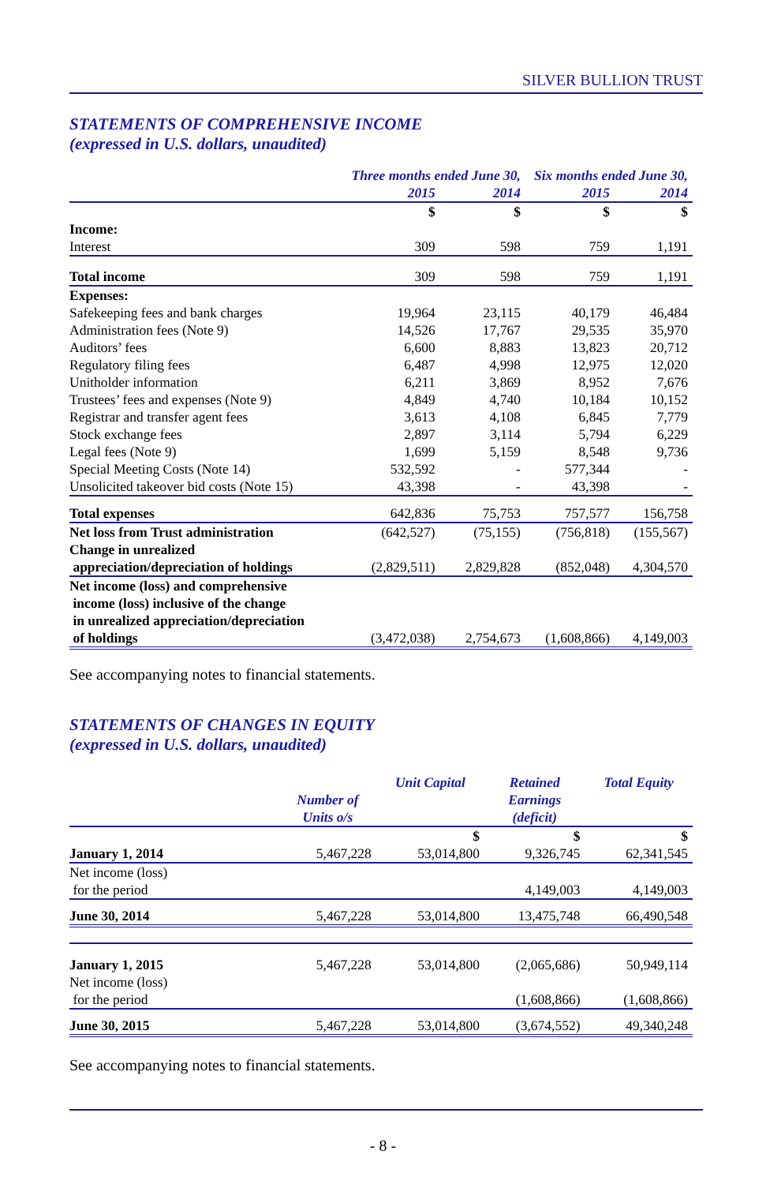SILVER BULLION TRUST
STATEMENTS OF COMPREHENSIVE INCOME
(expressed in U.S. dollars, unaudited)
| | Three months ended June 30, | | Six months ended June 30, | |
| --- | --- | --- | --- | --- |
| | 2015 | 2014 | 2015 | 2014 |
| | $ | $ | $ | $ |
| Income: | | | | |
| Interest | 309 | 598 | 759 | 1,191 |
| Total income | 309 | 598 | 759 | 1,191 |
| Expenses: | | | | |
| Safekeeping fees and bank charges | 19,964 | 23,115 | 40,179 | 46,484 |
| Administration fees (Note 9) | 14,526 | 17,767 | 29,535 | 35,970 |
| Auditors’ fees | 6,600 | 8,883 | 13,823 | 20,712 |
| Regulatory filing fees | 6,487 | 4,998 | 12,975 | 12,020 |
| Unitholder information | 6,211 | 3,869 | 8,952 | 7,676 |
| Trustees’ fees and expenses (Note 9) | 4,849 | 4,740 | 10,184 | 10,152 |
| Registrar and transfer agent fees | 3,613 | 4,108 | 6,845 | 7,779 |
| Stock exchange fees | 2,897 | 3,114 | 5,794 | 6,229 |
| Legal fees (Note 9) | 1,699 | 5,159 | 8,548 | 9,736 |
| Special Meeting Costs (Note 14) | 532,592 | - | 577,344 | - |
| Unsolicited takeover bid costs (Note 15) | 43,398 | - | 43,398 | - |
| Total expenses | 642,836 | 75,753 | 757,577 | 156,758 |
| Net loss from Trust administration | (642,527) | (75,155) | (756,818) | (155,567) |
| Change in unrealized appreciation/depreciation of holdings | (2,829,511) | 2,829,828 | (852,048) | 4,304,570 |
| Net income (loss) and comprehensive income (loss) inclusive of the change in unrealized appreciation/depreciation of holdings | (3,472,038) | 2,754,673 | (1,608,866) | 4,149,003 |
See accompanying notes to financial statements.
STATEMENTS OF CHANGES IN EQUITY
(expressed in U.S. dollars, unaudited)
| | Number of Units o/s | Unit Capital | Retained Earnings (deficit) | Total Equity |
| --- | --- | --- | --- | --- |
| | | $ | $ | $ |
| January 1, 2014 | 5,467,228 | 53,014,800 | 9,326,745 | 62,341,545 |
| Net income (loss) for the period | | | 4,149,003 | 4,149,003 |
| June 30, 2014 | 5,467,228 | 53,014,800 | 13,475,748 | 66,490,548 |
| January 1, 2015 | 5,467,228 | 53,014,800 | (2,065,686) | 50,949,114 |
| Net income (loss) for the period | | | (1,608,866) | (1,608,866) |
| June 30, 2015 | 5,467,228 | 53,014,800 | (3,674,552) | 49,340,248 |
See accompanying notes to financial statements.
- 8 -